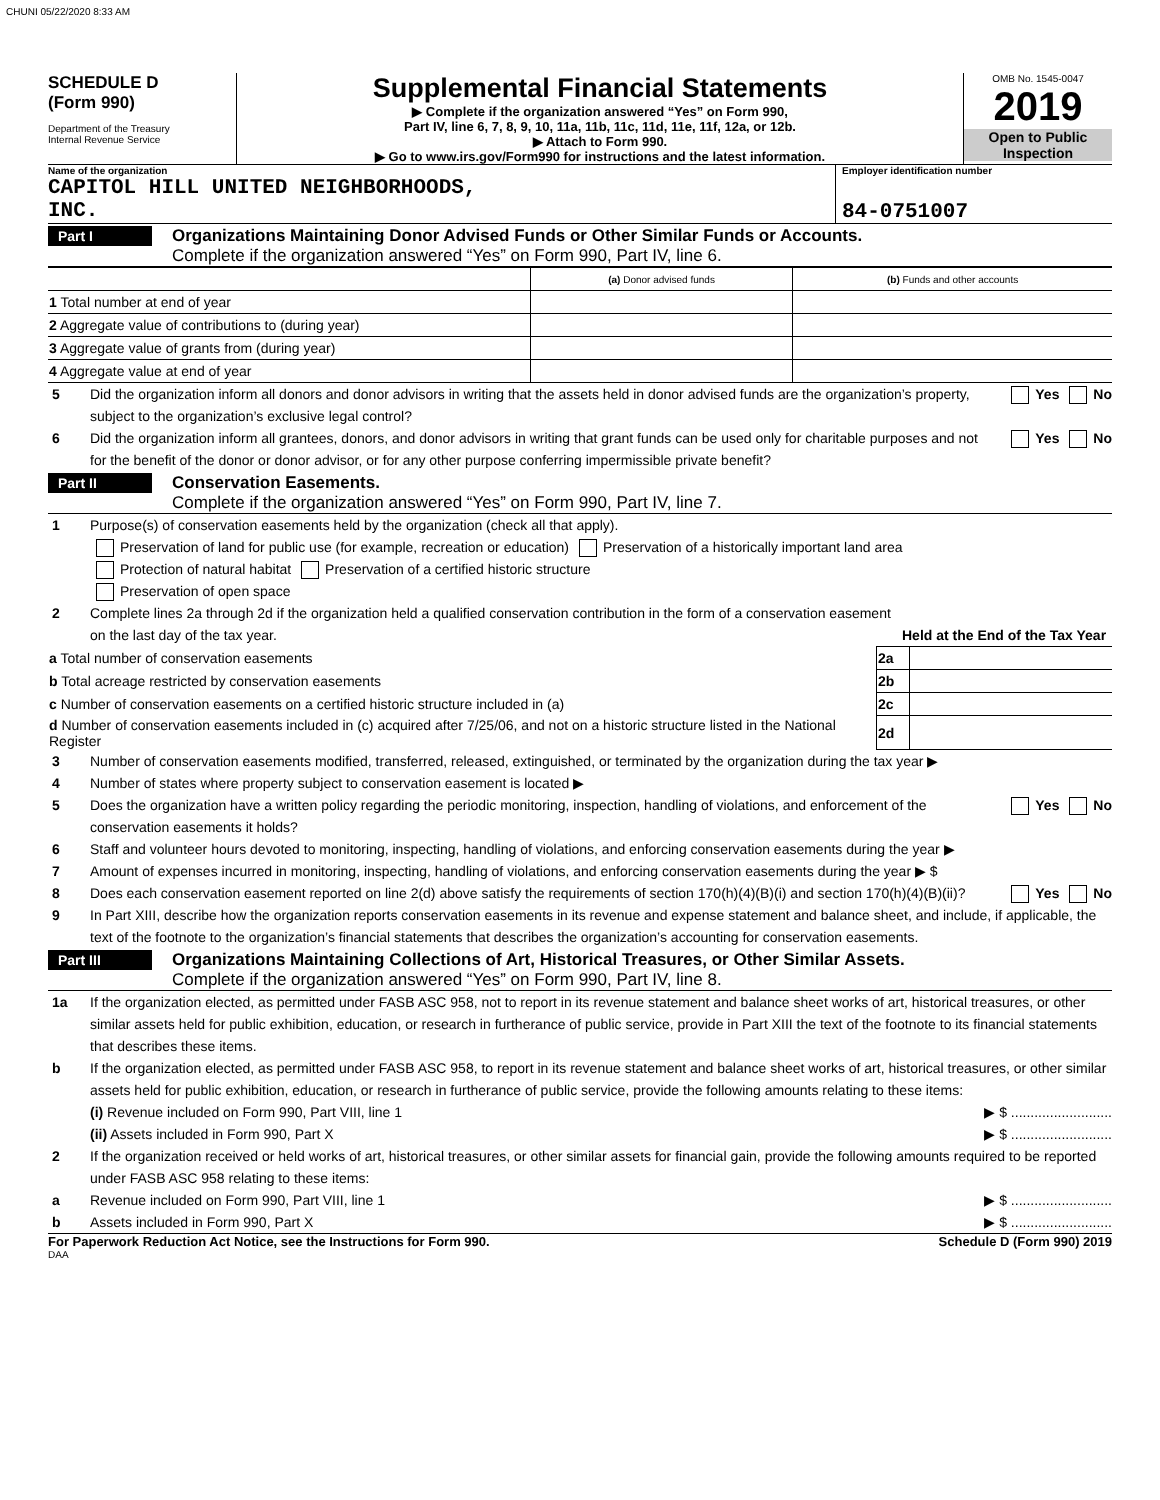CHUNI 05/22/2020 8:33 AM
SCHEDULE D
(Form 990)
Department of the Treasury
Internal Revenue Service
Supplemental Financial Statements
▶ Complete if the organization answered “Yes” on Form 990,
Part IV, line 6, 7, 8, 9, 10, 11a, 11b, 11c, 11d, 11e, 11f, 12a, or 12b.
▶ Attach to Form 990.
▶ Go to www.irs.gov/Form990 for instructions and the latest information.
OMB No. 1545-0047
2019
Open to Public
Inspection
Name of the organization
CAPITOL HILL UNITED NEIGHBORHOODS,
INC.
Employer identification number
84-0751007
Part I
Organizations Maintaining Donor Advised Funds or Other Similar Funds or Accounts.
Complete if the organization answered “Yes” on Form 990, Part IV, line 6.
| | (a) Donor advised funds | (b) Funds and other accounts |
| 1 Total number at end of year | | |
| 2 Aggregate value of contributions to (during year) | | |
| 3 Aggregate value of grants from (during year) | | |
| 4 Aggregate value at end of year | | |
5 Did the organization inform all donors and donor advisors in writing that the assets held in donor advised funds are the organization’s property, subject to the organization’s exclusive legal control?
Yes No
6 Did the organization inform all grantees, donors, and donor advisors in writing that grant funds can be used only for charitable purposes and not for the benefit of the donor or donor advisor, or for any other purpose conferring impermissible private benefit?
Yes No
Part II
Conservation Easements.
Complete if the organization answered “Yes” on Form 990, Part IV, line 7.
1 Purpose(s) of conservation easements held by the organization (check all that apply).
Preservation of land for public use (for example, recreation or education) Preservation of a historically important land area
Protection of natural habitat Preservation of a certified historic structure
Preservation of open space
2 Complete lines 2a through 2d if the organization held a qualified conservation contribution in the form of a conservation easement on the last day of the tax year.
Held at the End of the Tax Year
| a Total number of conservation easements | 2a | |
| b Total acreage restricted by conservation easements | 2b | |
| c Number of conservation easements on a certified historic structure included in (a) | 2c | |
| d Number of conservation easements included in (c) acquired after 7/25/06, and not on a historic structure listed in the National Register | 2d | |
3 Number of conservation easements modified, transferred, released, extinguished, or terminated by the organization during the tax year ▶
4 Number of states where property subject to conservation easement is located ▶
5 Does the organization have a written policy regarding the periodic monitoring, inspection, handling of violations, and enforcement of the conservation easements it holds?
Yes No
6 Staff and volunteer hours devoted to monitoring, inspecting, handling of violations, and enforcing conservation easements during the year ▶
7 Amount of expenses incurred in monitoring, inspecting, handling of violations, and enforcing conservation easements during the year ▶ $
8 Does each conservation easement reported on line 2(d) above satisfy the requirements of section 170(h)(4)(B)(i) and section 170(h)(4)(B)(ii)?
Yes No
9 In Part XIII, describe how the organization reports conservation easements in its revenue and expense statement and balance sheet, and include, if applicable, the text of the footnote to the organization’s financial statements that describes the organization’s accounting for conservation easements.
Part III
Organizations Maintaining Collections of Art, Historical Treasures, or Other Similar Assets.
Complete if the organization answered “Yes” on Form 990, Part IV, line 8.
1a If the organization elected, as permitted under FASB ASC 958, not to report in its revenue statement and balance sheet works of art, historical treasures, or other similar assets held for public exhibition, education, or research in furtherance of public service, provide in Part XIII the text of the footnote to its financial statements that describes these items.
b If the organization elected, as permitted under FASB ASC 958, to report in its revenue statement and balance sheet works of art, historical treasures, or other similar assets held for public exhibition, education, or research in furtherance of public service, provide the following amounts relating to these items:
(i) Revenue included on Form 990, Part VIII, line 1 ▶ $ ..........................
(ii) Assets included in Form 990, Part X ▶ $ ..........................
2 If the organization received or held works of art, historical treasures, or other similar assets for financial gain, provide the following amounts required to be reported under FASB ASC 958 relating to these items:
a Revenue included on Form 990, Part VIII, line 1 ▶ $ ..........................
b Assets included in Form 990, Part X ▶ $ ..........................
For Paperwork Reduction Act Notice, see the Instructions for Form 990. Schedule D (Form 990) 2019
DAA